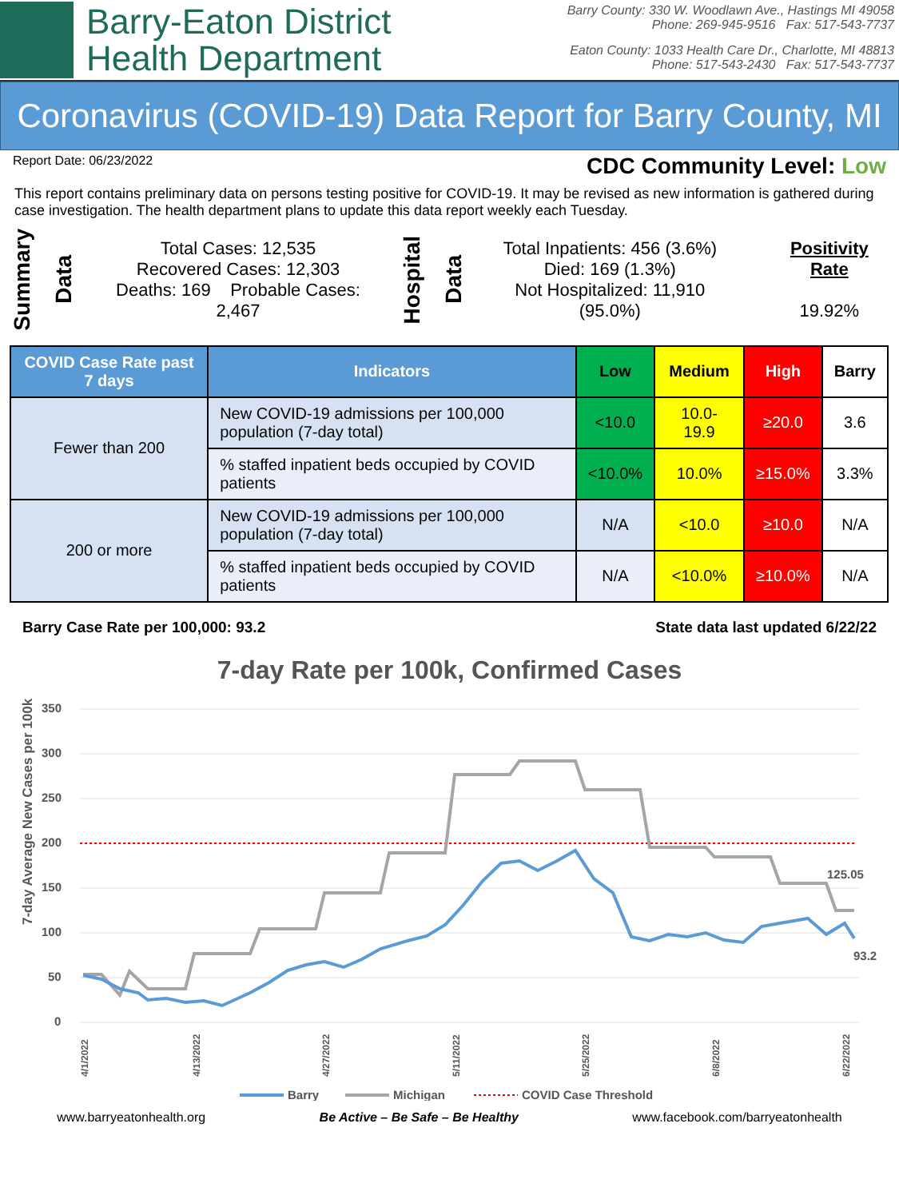Barry-Eaton District
Health Department
Barry County: 330 W. Woodlawn Ave., Hastings MI 49058
Phone: 269-945-9516 Fax: 517-543-7737
Eaton County: 1033 Health Care Dr., Charlotte, MI 48813
Phone: 517-543-2430 Fax: 517-543-7737
Coronavirus (COVID-19) Data Report for Barry County, MI
Report Date: 06/23/2022 CDC Community Level: Low
This report contains preliminary data on persons testing positive for COVID-19. It may be revised as new information is gathered during case investigation. The health department plans to update this data report weekly each Tuesday.
Summary Data
Total Cases: 12,535
Recovered Cases: 12,303
Deaths: 169 Probable Cases: 2,467
Hospital Data
Total Inpatients: 456 (3.6%)
Died: 169 (1.3%)
Not Hospitalized: 11,910 (95.0%)
Positivity Rate
19.92%
| COVID Case Rate past 7 days | Indicators | Low | Medium | High | Barry |
| --- | --- | --- | --- | --- | --- |
| Fewer than 200 | New COVID-19 admissions per 100,000 population (7-day total) | <10.0 | 10.0-19.9 | ≥20.0 | 3.6 |
| | % staffed inpatient beds occupied by COVID patients | <10.0% | 10.0% | ≥15.0% | 3.3% |
| 200 or more | New COVID-19 admissions per 100,000 population (7-day total) | N/A | <10.0 | ≥10.0 | N/A |
| | % staffed inpatient beds occupied by COVID patients | N/A | <10.0% | ≥10.0% | N/A |
Barry Case Rate per 100,000: 93.2 State data last updated 6/22/22
7-day Rate per 100k, Confirmed Cases
7-day Average New Cases per 100k
350
300
250
200
150
100
50
0
125.05
93.2
4/1/2022
4/13/2022
4/27/2022
5/11/2022
5/25/2022
6/8/2022
6/22/2022
Barry
Michigan
COVID Case Threshold
www.barryeatonhealth.org Be Active – Be Safe – Be Healthy www.facebook.com/barryeatonhealth